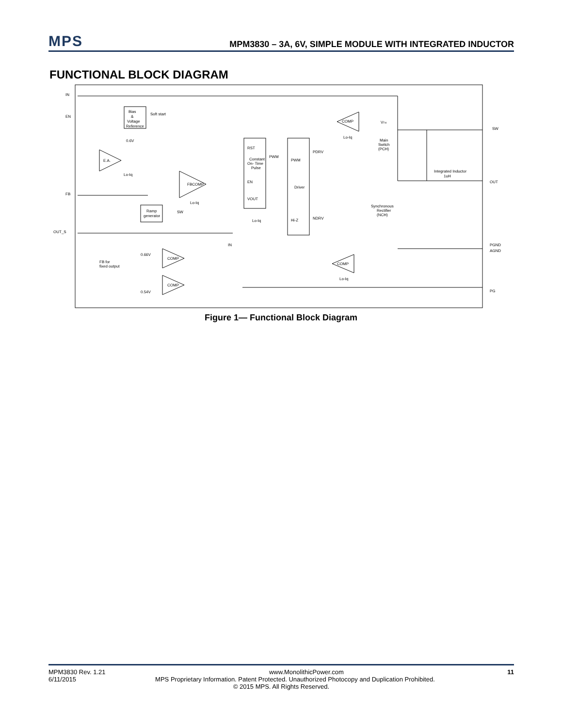MPS
MPM3830 – 3A, 6V, SIMPLE MODULE WITH INTEGRATED INDUCTOR
FUNCTIONAL BLOCK DIAGRAM
IN
EN
FB
OUT_S
SW
OUT
PGND
AGND
PG
Bias
&
Voltage
Reference
Soft start
0.6V
E.A.
Lo-Iq
FBCOMP
Lo-Iq
Ramp
generator
SW
RST
Constant
On- Time
Pulse
EN
VOUT
Lo-Iq
PWM
PWM
Driver
Hi-Z
PDRV
NDRV
COMP
Lo-Iq
VTH
Main
Switch
(PCH)
Integrated Inductor
1uH
Synchronous
Rectifier
(NCH)
COMP
Lo-Iq
COMP
0.66V
COMP
0.54V
IN
FB for
fixed output
Figure 1— Functional Block Diagram
MPM3830 Rev. 1.21 www.MonolithicPower.com 11
6/11/2015 MPS Proprietary Information. Patent Protected. Unauthorized Photocopy and Duplication Prohibited.
© 2015 MPS. All Rights Reserved.